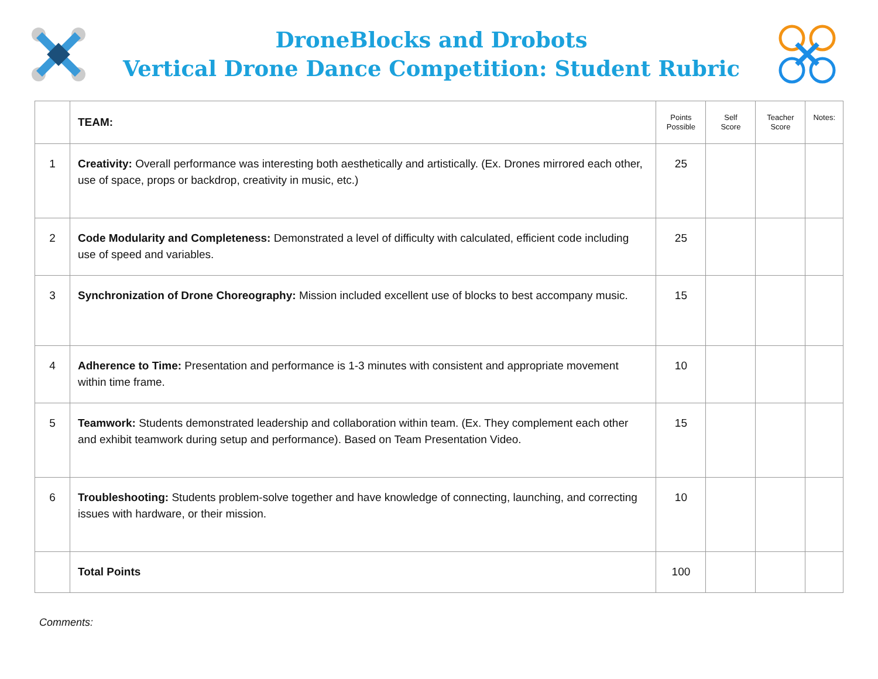DroneBlocks and Drobots
Vertical Drone Dance Competition: Student Rubric
| | TEAM: | Points Possible | Self Score | Teacher Score | Notes: |
| 1 | Creativity: Overall performance was interesting both aesthetically and artistically. (Ex. Drones mirrored each other, use of space, props or backdrop, creativity in music, etc.) | 25 | | | |
| 2 | Code Modularity and Completeness: Demonstrated a level of difficulty with calculated, efficient code including use of speed and variables. | 25 | | | |
| 3 | Synchronization of Drone Choreography: Mission included excellent use of blocks to best accompany music. | 15 | | | |
| 4 | Adherence to Time: Presentation and performance is 1-3 minutes with consistent and appropriate movement within time frame. | 10 | | | |
| 5 | Teamwork: Students demonstrated leadership and collaboration within team. (Ex. They complement each other and exhibit teamwork during setup and performance). Based on Team Presentation Video. | 15 | | | |
| 6 | Troubleshooting: Students problem-solve together and have knowledge of connecting, launching, and correcting issues with hardware, or their mission. | 10 | | | |
| | Total Points | 100 | | | |
Comments: